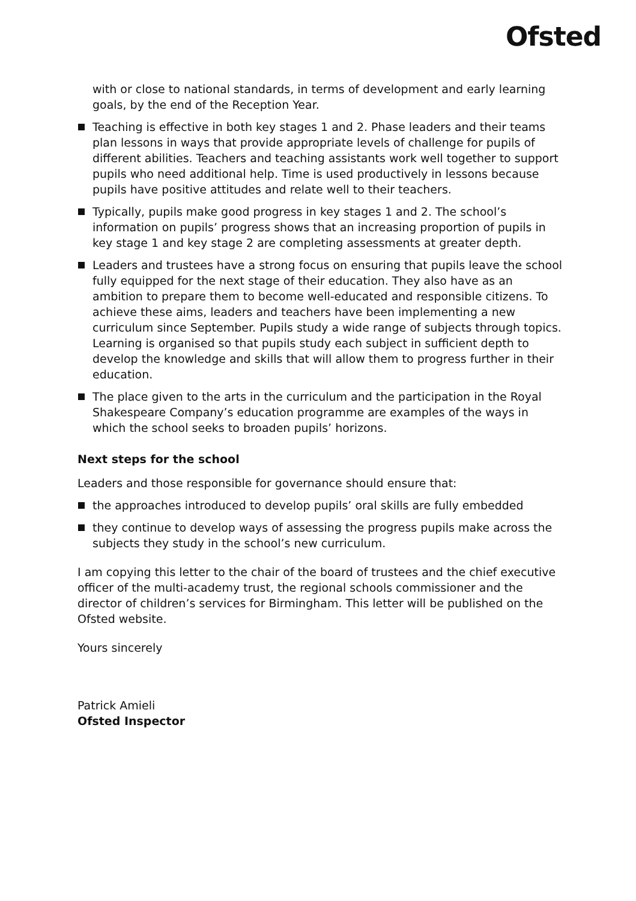Ofsted
with or close to national standards, in terms of development and early learning goals, by the end of the Reception Year.
Teaching is effective in both key stages 1 and 2. Phase leaders and their teams plan lessons in ways that provide appropriate levels of challenge for pupils of different abilities. Teachers and teaching assistants work well together to support pupils who need additional help. Time is used productively in lessons because pupils have positive attitudes and relate well to their teachers.
Typically, pupils make good progress in key stages 1 and 2. The school’s information on pupils’ progress shows that an increasing proportion of pupils in key stage 1 and key stage 2 are completing assessments at greater depth.
Leaders and trustees have a strong focus on ensuring that pupils leave the school fully equipped for the next stage of their education. They also have as an ambition to prepare them to become well-educated and responsible citizens. To achieve these aims, leaders and teachers have been implementing a new curriculum since September. Pupils study a wide range of subjects through topics. Learning is organised so that pupils study each subject in sufficient depth to develop the knowledge and skills that will allow them to progress further in their education.
The place given to the arts in the curriculum and the participation in the Royal Shakespeare Company’s education programme are examples of the ways in which the school seeks to broaden pupils’ horizons.
Next steps for the school
Leaders and those responsible for governance should ensure that:
the approaches introduced to develop pupils’ oral skills are fully embedded
they continue to develop ways of assessing the progress pupils make across the subjects they study in the school’s new curriculum.
I am copying this letter to the chair of the board of trustees and the chief executive officer of the multi-academy trust, the regional schools commissioner and the director of children’s services for Birmingham. This letter will be published on the Ofsted website.
Yours sincerely
Patrick Amieli
Ofsted Inspector